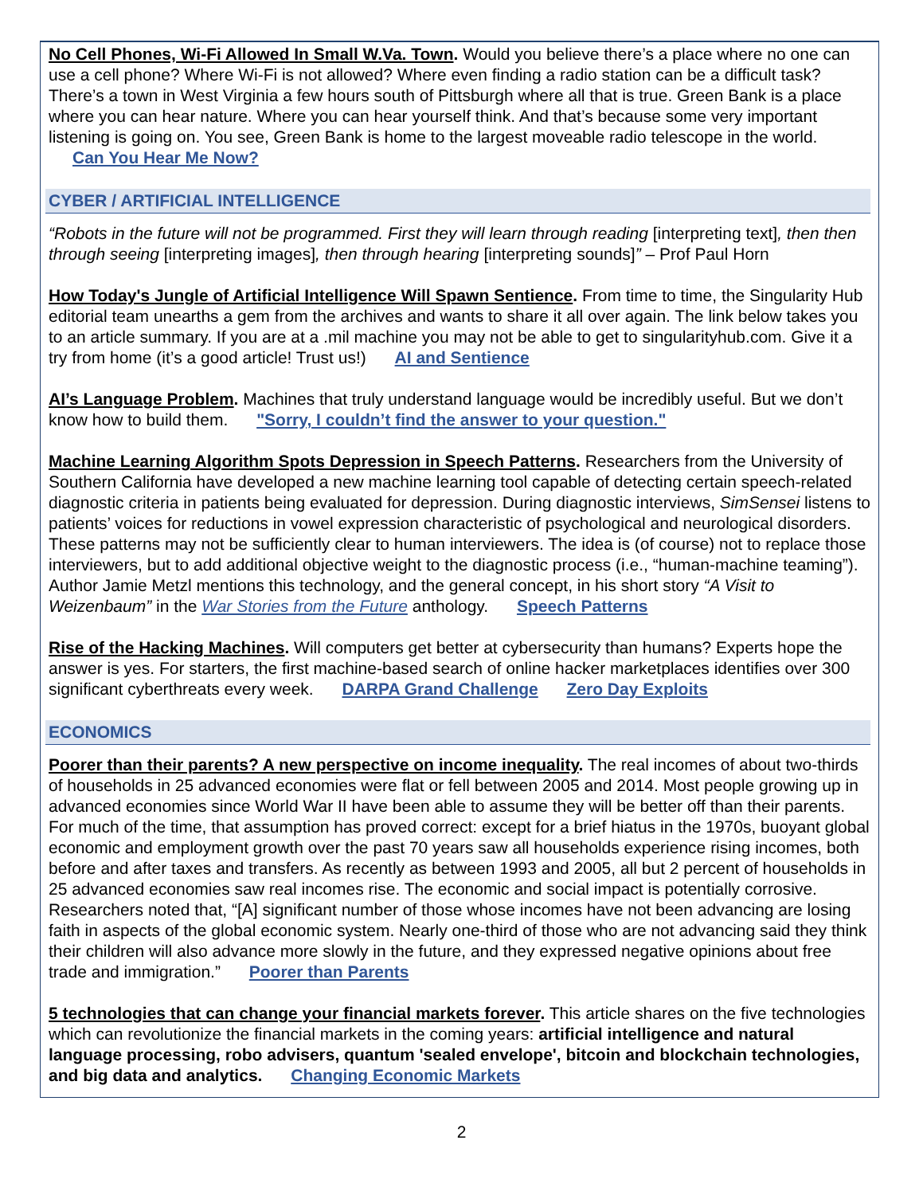No Cell Phones, Wi-Fi Allowed In Small W.Va. Town. Would you believe there’s a place where no one can use a cell phone? Where Wi-Fi is not allowed? Where even finding a radio station can be a difficult task? There’s a town in West Virginia a few hours south of Pittsburgh where all that is true. Green Bank is a place where you can hear nature. Where you can hear yourself think. And that’s because some very important listening is going on. You see, Green Bank is home to the largest moveable radio telescope in the world. Can You Hear Me Now?
CYBER / ARTIFICIAL INTELLIGENCE
“Robots in the future will not be programmed. First they will learn through reading [interpreting text], then then through seeing [interpreting images], then through hearing [interpreting sounds]” – Prof Paul Horn
How Today's Jungle of Artificial Intelligence Will Spawn Sentience. From time to time, the Singularity Hub editorial team unearths a gem from the archives and wants to share it all over again. The link below takes you to an article summary. If you are at a .mil machine you may not be able to get to singularityhub.com. Give it a try from home (it’s a good article! Trust us!) AI and Sentience
AI’s Language Problem. Machines that truly understand language would be incredibly useful. But we don’t know how to build them. "Sorry, I couldn’t find the answer to your question."
Machine Learning Algorithm Spots Depression in Speech Patterns. Researchers from the University of Southern California have developed a new machine learning tool capable of detecting certain speech-related diagnostic criteria in patients being evaluated for depression. During diagnostic interviews, SimSensei listens to patients’ voices for reductions in vowel expression characteristic of psychological and neurological disorders. These patterns may not be sufficiently clear to human interviewers. The idea is (of course) not to replace those interviewers, but to add additional objective weight to the diagnostic process (i.e., “human-machine teaming”). Author Jamie Metzl mentions this technology, and the general concept, in his short story “A Visit to Weizenbaum” in the War Stories from the Future anthology. Speech Patterns
Rise of the Hacking Machines. Will computers get better at cybersecurity than humans? Experts hope the answer is yes. For starters, the first machine-based search of online hacker marketplaces identifies over 300 significant cyberthreats every week. DARPA Grand Challenge Zero Day Exploits
ECONOMICS
Poorer than their parents? A new perspective on income inequality. The real incomes of about two-thirds of households in 25 advanced economies were flat or fell between 2005 and 2014. Most people growing up in advanced economies since World War II have been able to assume they will be better off than their parents. For much of the time, that assumption has proved correct: except for a brief hiatus in the 1970s, buoyant global economic and employment growth over the past 70 years saw all households experience rising incomes, both before and after taxes and transfers. As recently as between 1993 and 2005, all but 2 percent of households in 25 advanced economies saw real incomes rise. The economic and social impact is potentially corrosive. Researchers noted that, “[A] significant number of those whose incomes have not been advancing are losing faith in aspects of the global economic system. Nearly one-third of those who are not advancing said they think their children will also advance more slowly in the future, and they expressed negative opinions about free trade and immigration.” Poorer than Parents
5 technologies that can change your financial markets forever. This article shares on the five technologies which can revolutionize the financial markets in the coming years: artificial intelligence and natural language processing, robo advisers, quantum 'sealed envelope', bitcoin and blockchain technologies, and big data and analytics. Changing Economic Markets
2